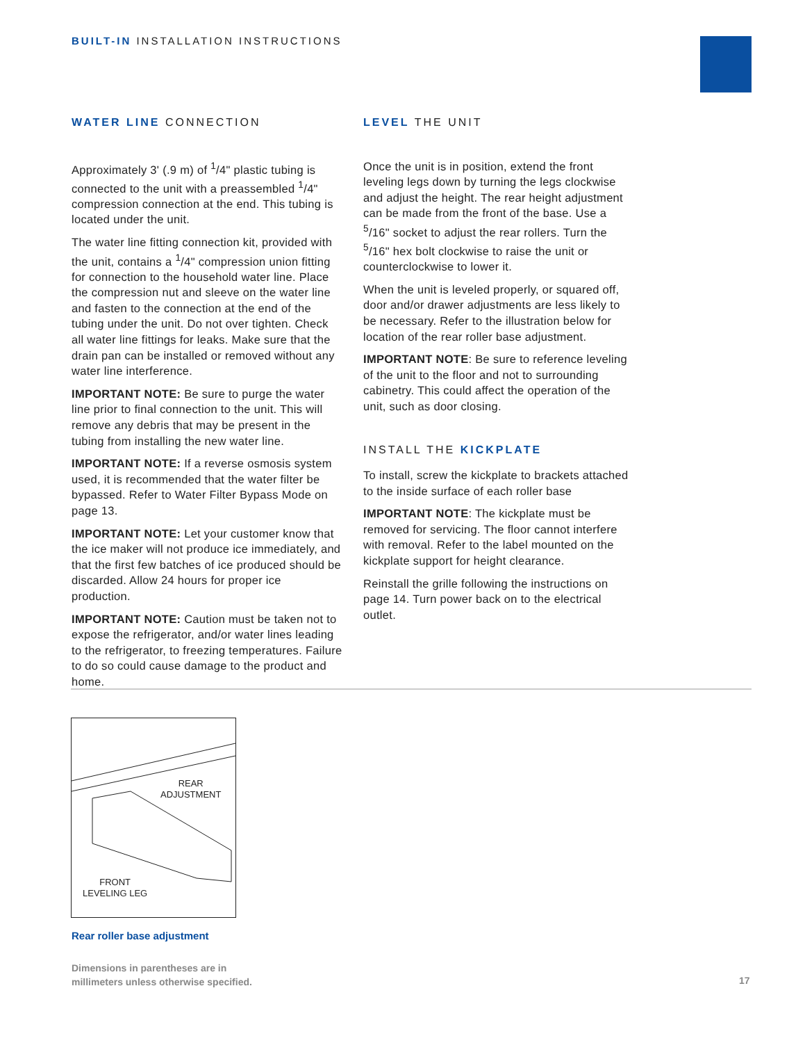BUILT-IN INSTALLATION INSTRUCTIONS
WATER LINE CONNECTION
Approximately 3' (.9 m) of <sup>1</sup>/4" plastic tubing is connected to the unit with a preassembled <sup>1</sup>/4" compression connection at the end. This tubing is located under the unit.
The water line fitting connection kit, provided with the unit, contains a <sup>1</sup>/4" compression union fitting for connection to the household water line. Place the compression nut and sleeve on the water line and fasten to the connection at the end of the tubing under the unit. Do not over tighten. Check all water line fittings for leaks. Make sure that the drain pan can be installed or removed without any water line interference.
IMPORTANT NOTE: Be sure to purge the water line prior to final connection to the unit. This will remove any debris that may be present in the tubing from installing the new water line.
IMPORTANT NOTE: If a reverse osmosis system used, it is recommended that the water filter be bypassed. Refer to Water Filter Bypass Mode on page 13.
IMPORTANT NOTE: Let your customer know that the ice maker will not produce ice immediately, and that the first few batches of ice produced should be discarded. Allow 24 hours for proper ice production.
IMPORTANT NOTE: Caution must be taken not to expose the refrigerator, and/or water lines leading to the refrigerator, to freezing temperatures. Failure to do so could cause damage to the product and home.
LEVEL THE UNIT
Once the unit is in position, extend the front leveling legs down by turning the legs clockwise and adjust the height. The rear height adjustment can be made from the front of the base. Use a <sup>5</sup>/16" socket to adjust the rear rollers. Turn the <sup>5</sup>/16" hex bolt clockwise to raise the unit or counterclockwise to lower it.
When the unit is leveled properly, or squared off, door and/or drawer adjustments are less likely to be necessary. Refer to the illustration below for location of the rear roller base adjustment.
IMPORTANT NOTE: Be sure to reference leveling of the unit to the floor and not to surrounding cabinetry. This could affect the operation of the unit, such as door closing.
INSTALL THE KICKPLATE
To install, screw the kickplate to brackets attached to the inside surface of each roller base
IMPORTANT NOTE: The kickplate must be removed for servicing. The floor cannot interfere with removal. Refer to the label mounted on the kickplate support for height clearance.
Reinstall the grille following the instructions on page 14. Turn power back on to the electrical outlet.
REAR
ADJUSTMENT
FRONT
LEVELING LEG
Rear roller base adjustment
Dimensions in parentheses are in
millimeters unless otherwise specified.
17